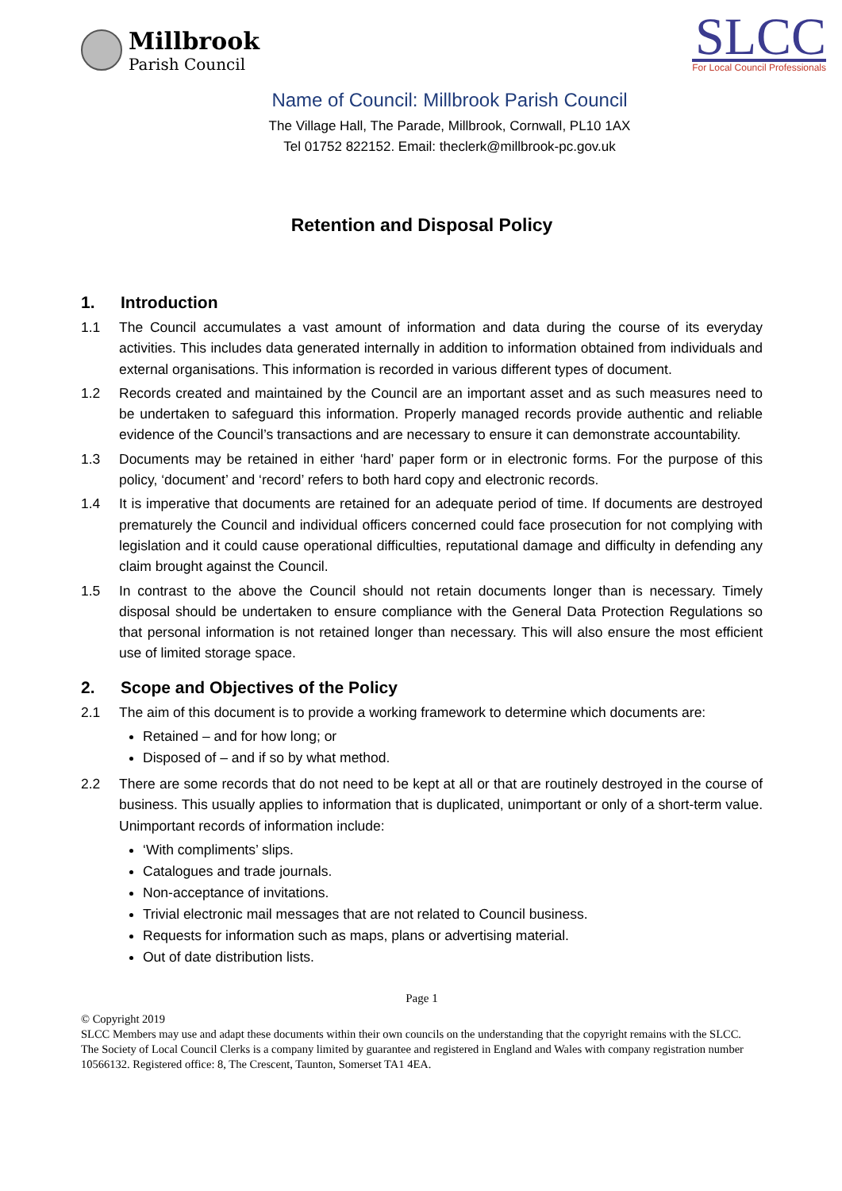Millbrook
Parish Council
SLCC
For Local Council Professionals
Name of Council: Millbrook Parish Council
The Village Hall, The Parade, Millbrook, Cornwall, PL10 1AX
Tel 01752 822152. Email: theclerk@millbrook-pc.gov.uk
Retention and Disposal Policy
1. Introduction
1.1 The Council accumulates a vast amount of information and data during the course of its everyday activities. This includes data generated internally in addition to information obtained from individuals and external organisations. This information is recorded in various different types of document.
1.2 Records created and maintained by the Council are an important asset and as such measures need to be undertaken to safeguard this information. Properly managed records provide authentic and reliable evidence of the Council’s transactions and are necessary to ensure it can demonstrate accountability.
1.3 Documents may be retained in either ‘hard’ paper form or in electronic forms. For the purpose of this policy, ‘document’ and ‘record’ refers to both hard copy and electronic records.
1.4 It is imperative that documents are retained for an adequate period of time. If documents are destroyed prematurely the Council and individual officers concerned could face prosecution for not complying with legislation and it could cause operational difficulties, reputational damage and difficulty in defending any claim brought against the Council.
1.5 In contrast to the above the Council should not retain documents longer than is necessary. Timely disposal should be undertaken to ensure compliance with the General Data Protection Regulations so that personal information is not retained longer than necessary. This will also ensure the most efficient use of limited storage space.
2. Scope and Objectives of the Policy
2.1 The aim of this document is to provide a working framework to determine which documents are:
Retained – and for how long; or
Disposed of – and if so by what method.
2.2 There are some records that do not need to be kept at all or that are routinely destroyed in the course of business. This usually applies to information that is duplicated, unimportant or only of a short-term value. Unimportant records of information include:
‘With compliments’ slips.
Catalogues and trade journals.
Non-acceptance of invitations.
Trivial electronic mail messages that are not related to Council business.
Requests for information such as maps, plans or advertising material.
Out of date distribution lists.
Page 1
© Copyright 2019
SLCC Members may use and adapt these documents within their own councils on the understanding that the copyright remains with the SLCC.
The Society of Local Council Clerks is a company limited by guarantee and registered in England and Wales with company registration number 10566132. Registered office: 8, The Crescent, Taunton, Somerset TA1 4EA.